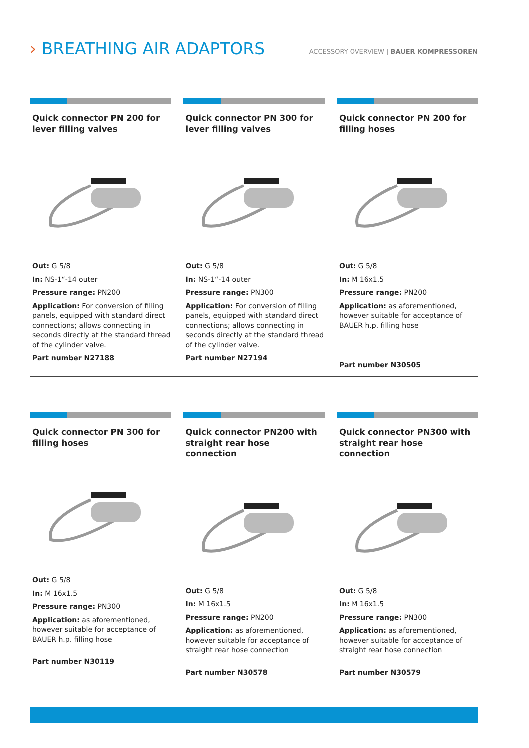› BREATHING AIR ADAPTORS
ACCESSORY OVERVIEW | BAUER KOMPRESSOREN
Quick connector PN 200 for lever filling valves
Out: G 5/8
In: NS-1“-14 outer
Pressure range: PN200
Application: For conversion of filling panels, equipped with standard direct connections; allows connecting in seconds directly at the standard thread of the cylinder valve.
Part number N27188
Quick connector PN 300 for lever filling valves
Out: G 5/8
In: NS-1“-14 outer
Pressure range: PN300
Application: For conversion of filling panels, equipped with standard direct connections; allows connecting in seconds directly at the standard thread of the cylinder valve.
Part number N27194
Quick connector PN 200 for filling hoses
Out: G 5/8
In: M 16x1.5
Pressure range: PN200
Application: as aforementioned, however suitable for acceptance of BAUER h.p. filling hose
Part number N30505
Quick connector PN 300 for filling hoses
Out: G 5/8
In: M 16x1.5
Pressure range: PN300
Application: as aforementioned, however suitable for acceptance of BAUER h.p. filling hose
Part number N30119
Quick connector PN200 with straight rear hose connection
Out: G 5/8
In: M 16x1.5
Pressure range: PN200
Application: as aforementioned, however suitable for acceptance of straight rear hose connection
Part number N30578
Quick connector PN300 with straight rear hose connection
Out: G 5/8
In: M 16x1.5
Pressure range: PN300
Application: as aforementioned, however suitable for acceptance of straight rear hose connection
Part number N30579